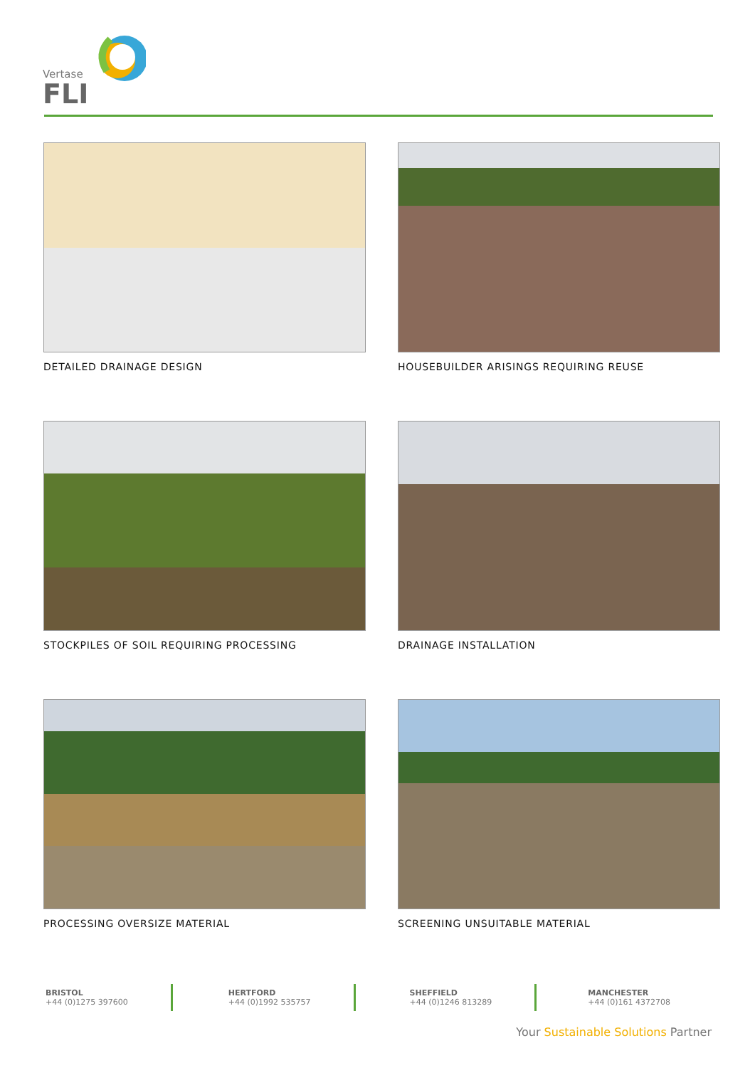Vertase
FLI
DETAILED DRAINAGE DESIGN
HOUSEBUILDER ARISINGS REQUIRING REUSE
STOCKPILES OF SOIL REQUIRING PROCESSING
DRAINAGE INSTALLATION
PROCESSING OVERSIZE MATERIAL
SCREENING UNSUITABLE MATERIAL
BRISTOL
+44 (0)1275 397600
HERTFORD
+44 (0)1992 535757
SHEFFIELD
+44 (0)1246 813289
MANCHESTER
+44 (0)161 4372708
Your Sustainable Solutions Partner